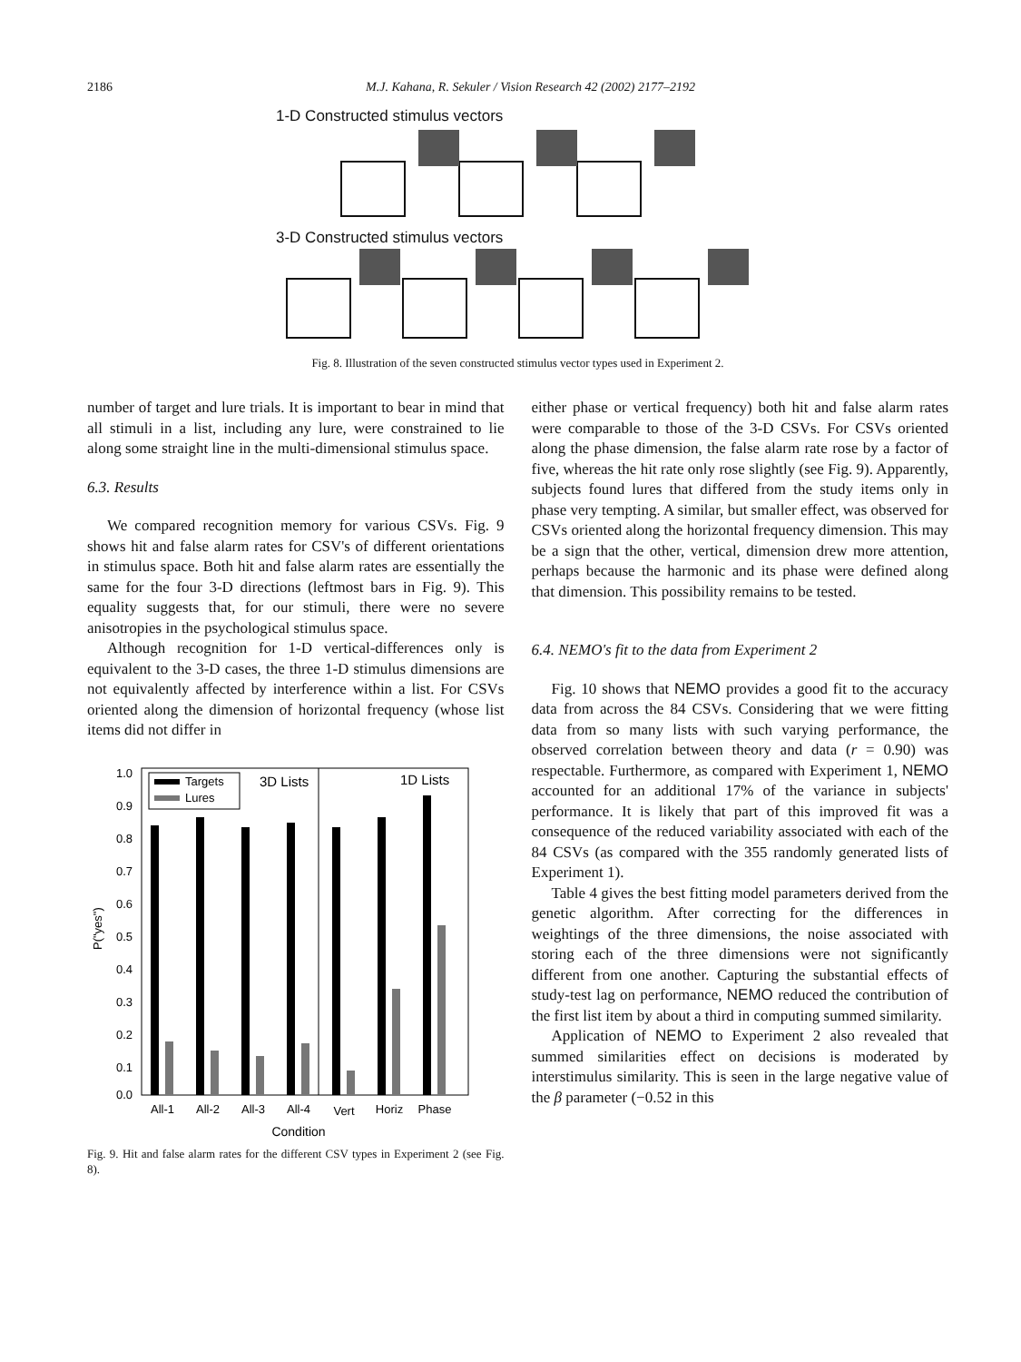2186 M.J. Kahana, R. Sekuler / Vision Research 42 (2002) 2177–2192
1-D Constructed stimulus vectors
3-D Constructed stimulus vectors
Fig. 8. Illustration of the seven constructed stimulus vector types used in Experiment 2.
number of target and lure trials. It is important to bear in mind that all stimuli in a list, including any lure, were constrained to lie along some straight line in the multi-dimensional stimulus space.
6.3. Results
We compared recognition memory for various CSVs. Fig. 9 shows hit and false alarm rates for CSV's of different orientations in stimulus space. Both hit and false alarm rates are essentially the same for the four 3-D directions (leftmost bars in Fig. 9). This equality suggests that, for our stimuli, there were no severe anisotropies in the psychological stimulus space.
Although recognition for 1-D vertical-differences only is equivalent to the 3-D cases, the three 1-D stimulus dimensions are not equivalently affected by interference within a list. For CSVs oriented along the dimension of horizontal frequency (whose list items did not differ in
Targets
Lures
3D Lists
1D Lists
1.0
0.9
0.8
0.7
0.6
0.5
0.4
0.3
0.2
0.1
0.0
P("yes")
All-1
All-2
All-3
All-4
Vert
Horiz
Phase
Condition
Fig. 9. Hit and false alarm rates for the different CSV types in Experiment 2 (see Fig. 8).
either phase or vertical frequency) both hit and false alarm rates were comparable to those of the 3-D CSVs. For CSVs oriented along the phase dimension, the false alarm rate rose by a factor of five, whereas the hit rate only rose slightly (see Fig. 9). Apparently, subjects found lures that differed from the study items only in phase very tempting. A similar, but smaller effect, was observed for CSVs oriented along the horizontal frequency dimension. This may be a sign that the other, vertical, dimension drew more attention, perhaps because the harmonic and its phase were defined along that dimension. This possibility remains to be tested.
6.4. NEMO's fit to the data from Experiment 2
Fig. 10 shows that NEMO provides a good fit to the accuracy data from across the 84 CSVs. Considering that we were fitting data from so many lists with such varying performance, the observed correlation between theory and data (r = 0.90) was respectable. Furthermore, as compared with Experiment 1, NEMO accounted for an additional 17% of the variance in subjects' performance. It is likely that part of this improved fit was a consequence of the reduced variability associated with each of the 84 CSVs (as compared with the 355 randomly generated lists of Experiment 1).
Table 4 gives the best fitting model parameters derived from the genetic algorithm. After correcting for the differences in weightings of the three dimensions, the noise associated with storing each of the three dimensions were not significantly different from one another. Capturing the substantial effects of study-test lag on performance, NEMO reduced the contribution of the first list item by about a third in computing summed similarity.
Application of NEMO to Experiment 2 also revealed that summed similarities effect on decisions is moderated by interstimulus similarity. This is seen in the large negative value of the β parameter (−0.52 in this